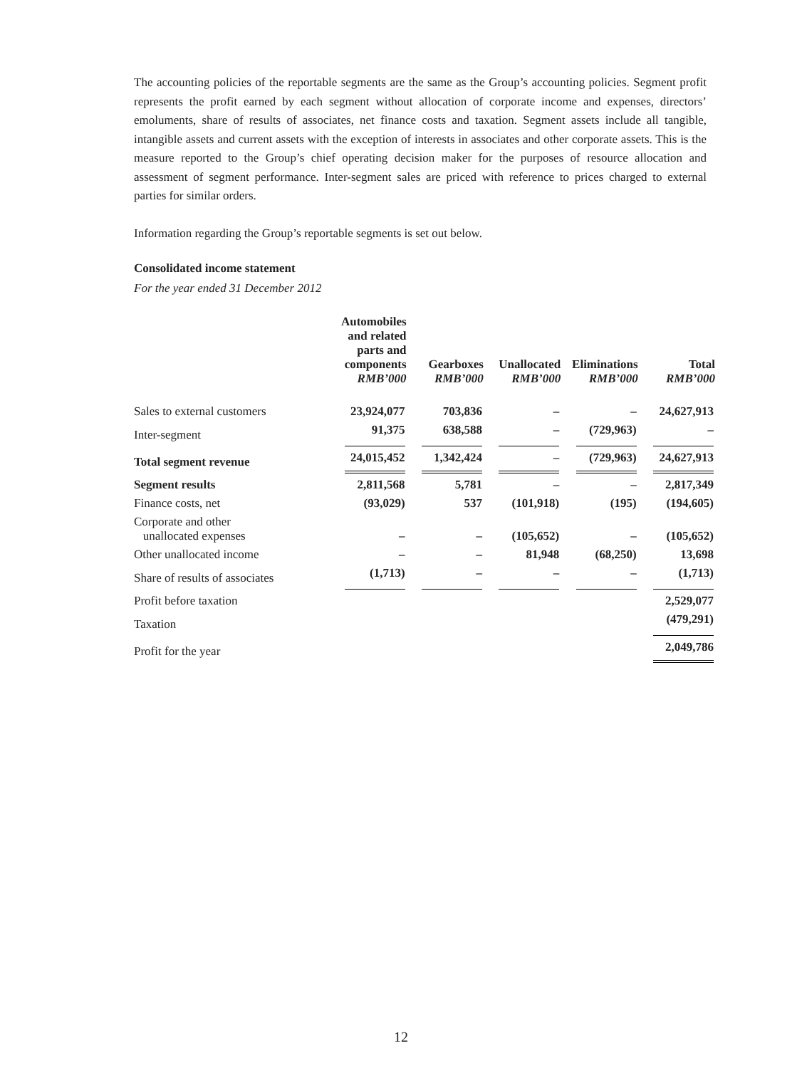The accounting policies of the reportable segments are the same as the Group’s accounting policies. Segment profit represents the profit earned by each segment without allocation of corporate income and expenses, directors’ emoluments, share of results of associates, net finance costs and taxation. Segment assets include all tangible, intangible assets and current assets with the exception of interests in associates and other corporate assets. This is the measure reported to the Group’s chief operating decision maker for the purposes of resource allocation and assessment of segment performance. Inter-segment sales are priced with reference to prices charged to external parties for similar orders.
Information regarding the Group’s reportable segments is set out below.
Consolidated income statement
For the year ended 31 December 2012
| | Automobiles and related parts and components RMB’000 | Gearboxes RMB’000 | Unallocated RMB’000 | Eliminations RMB’000 | Total RMB’000 |
| --- | --- | --- | --- | --- | --- |
| Sales to external customers | 23,924,077 | 703,836 | – | – | 24,627,913 |
| Inter-segment | 91,375 | 638,588 | – | (729,963) | – |
| Total segment revenue | 24,015,452 | 1,342,424 | – | (729,963) | 24,627,913 |
| Segment results | 2,811,568 | 5,781 | – | – | 2,817,349 |
| Finance costs, net | (93,029) | 537 | (101,918) | (195) | (194,605) |
| Corporate and other unallocated expenses | – | – | (105,652) | – | (105,652) |
| Other unallocated income | – | – | 81,948 | (68,250) | 13,698 |
| Share of results of associates | (1,713) | – | – | – | (1,713) |
| Profit before taxation | | | | | 2,529,077 |
| Taxation | | | | | (479,291) |
| Profit for the year | | | | | 2,049,786 |
12